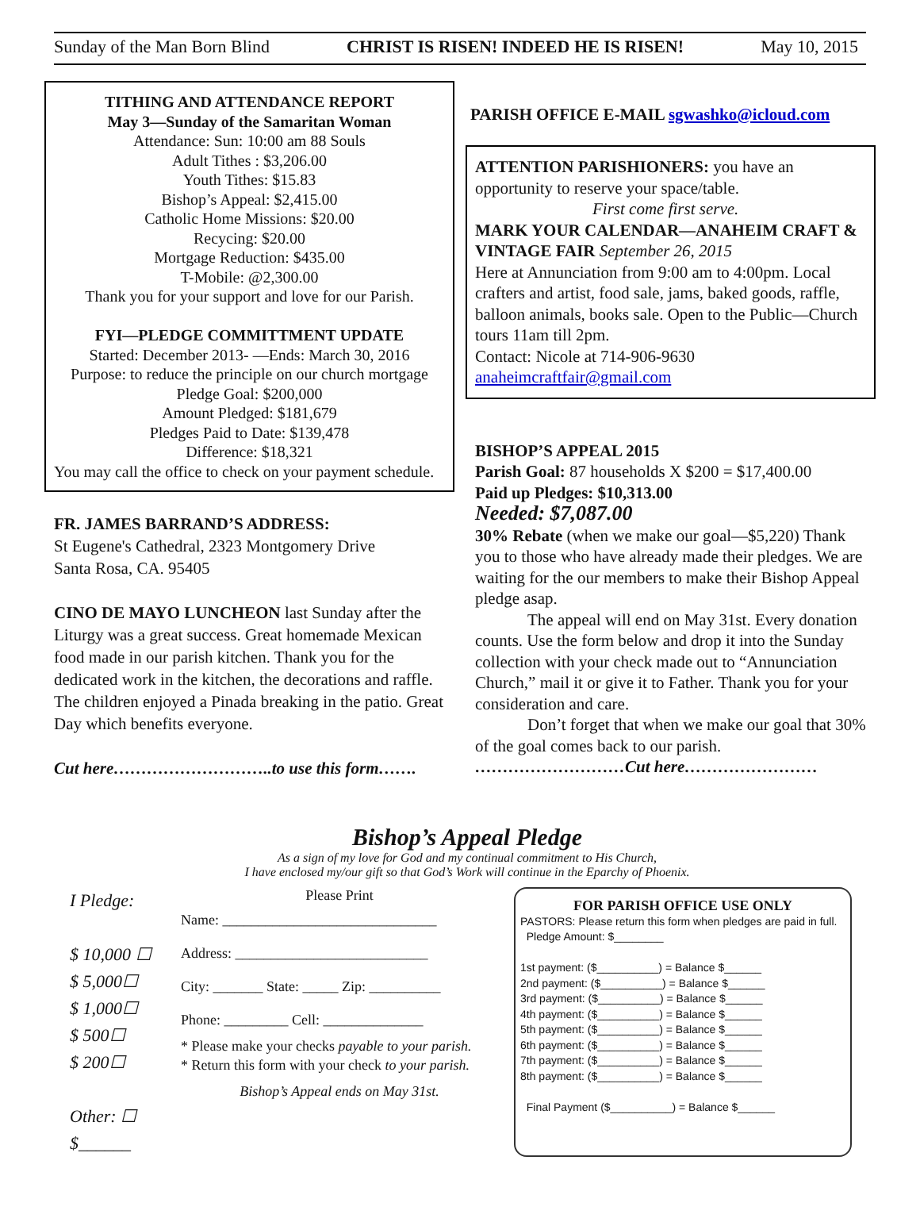Sunday of the Man Born Blind CHRIST IS RISEN! INDEED HE IS RISEN! May 10, 2015
TITHING AND ATTENDANCE REPORT
May 3—Sunday of the Samaritan Woman
Attendance: Sun: 10:00 am 88 Souls
Adult Tithes : $3,206.00
Youth Tithes: $15.83
Bishop’s Appeal: $2,415.00
Catholic Home Missions: $20.00
Recycing: $20.00
Mortgage Reduction: $435.00
T-Mobile: @2,300.00
Thank you for your support and love for our Parish.
FYI—PLEDGE COMMITTMENT UPDATE
Started: December 2013- —Ends: March 30, 2016
Purpose: to reduce the principle on our church mortgage
Pledge Goal: $200,000
Amount Pledged: $181,679
Pledges Paid to Date: $139,478
Difference: $18,321
You may call the office to check on your payment schedule.
FR. JAMES BARRAND’S ADDRESS:
St Eugene's Cathedral, 2323 Montgomery Drive
Santa Rosa, CA. 95405
CINO DE MAYO LUNCHEON last Sunday after the Liturgy was a great success. Great homemade Mexican food made in our parish kitchen. Thank you for the dedicated work in the kitchen, the decorations and raffle. The children enjoyed a Pinada breaking in the patio. Great Day which benefits everyone.
Cut here………………………..to use this form…….
PARISH OFFICE E-MAIL sgwashko@icloud.com
ATTENTION PARISHIONERS: you have an opportunity to reserve your space/table.
First come first serve.
MARK YOUR CALENDAR—ANAHEIM CRAFT & VINTAGE FAIR September 26, 2015
Here at Annunciation from 9:00 am to 4:00pm. Local crafters and artist, food sale, jams, baked goods, raffle, balloon animals, books sale. Open to the Public—Church tours 11am till 2pm.
Contact: Nicole at 714-906-9630
anaheimcraftfair@gmail.com
BISHOP’S APPEAL 2015
Parish Goal: 87 households X $200 = $17,400.00
Paid up Pledges: $10,313.00
Needed: $7,087.00
30% Rebate (when we make our goal—$5,220) Thank you to those who have already made their pledges. We are waiting for the our members to make their Bishop Appeal pledge asap.
The appeal will end on May 31st. Every donation counts. Use the form below and drop it into the Sunday collection with your check made out to “Annunciation Church,” mail it or give it to Father. Thank you for your consideration and care.
Don’t forget that when we make our goal that 30% of the goal comes back to our parish.
………………………Cut here……………………
Bishop’s Appeal Pledge
As a sign of my love for God and my continual commitment to His Church,
I have enclosed my/our gift so that God’s Work will continue in the Eparchy of Phoenix.
I Pledge:
$ 10,000 ☐
$ 5,000☐
$ 1,000☐
$ 500☐
$ 200☐
Other: ☐
$______
Please Print
Name: ______________________________
Address: ___________________________
City: _______ State: _____ Zip: __________
Phone: _________ Cell: ______________
* Please make your checks payable to your parish.
* Return this form with your check to your parish.
Bishop’s Appeal ends on May 31st.
FOR PARISH OFFICE USE ONLY
PASTORS: Please return this form when pledges are paid in full.
Pledge Amount: $________
1st payment: ($__________) = Balance $______
2nd payment: ($__________) = Balance $______
3rd payment: ($__________) = Balance $______
4th payment: ($__________) = Balance $______
5th payment: ($__________) = Balance $______
6th payment: ($__________) = Balance $______
7th payment: ($__________) = Balance $______
8th payment: ($__________) = Balance $______
Final Payment ($__________) = Balance $______